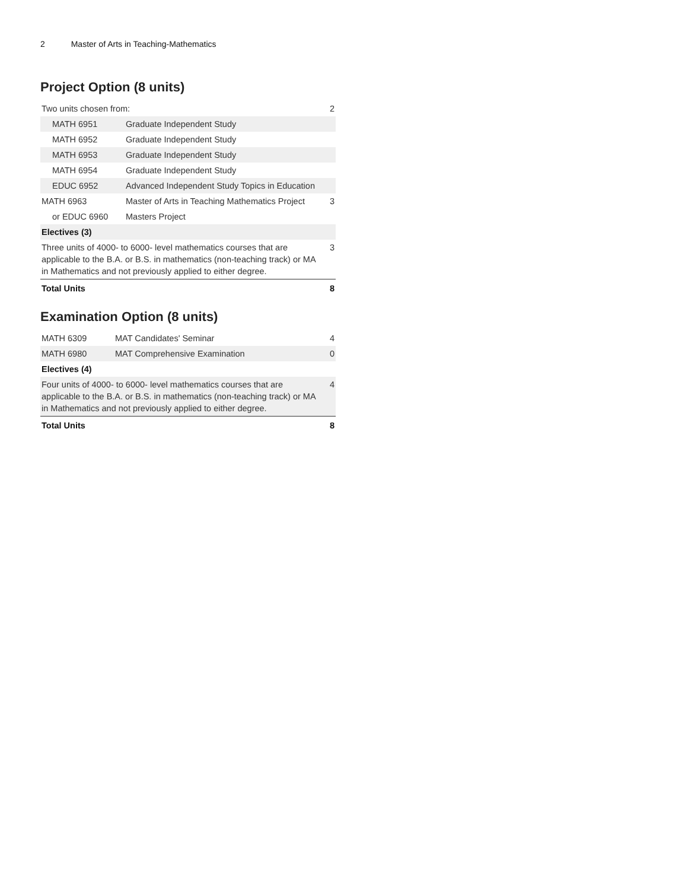2 Master of Arts in Teaching-Mathematics
Project Option (8 units)
| Two units chosen from: | | 2 |
| MATH 6951 | Graduate Independent Study | |
| MATH 6952 | Graduate Independent Study | |
| MATH 6953 | Graduate Independent Study | |
| MATH 6954 | Graduate Independent Study | |
| EDUC 6952 | Advanced Independent Study Topics in Education | |
| MATH 6963 | Master of Arts in Teaching Mathematics Project | 3 |
| or EDUC 6960 | Masters Project | |
| Electives (3) | | |
| Three units of 4000- to 6000- level mathematics courses that are applicable to the B.A. or B.S. in mathematics (non-teaching track) or MA in Mathematics and not previously applied to either degree. | | 3 |
| Total Units | | 8 |
Examination Option (8 units)
| MATH 6309 | MAT Candidates' Seminar | 4 |
| MATH 6980 | MAT Comprehensive Examination | 0 |
| Electives (4) | | |
| Four units of 4000- to 6000- level mathematics courses that are applicable to the B.A. or B.S. in mathematics (non-teaching track) or MA in Mathematics and not previously applied to either degree. | | 4 |
| Total Units | | 8 |